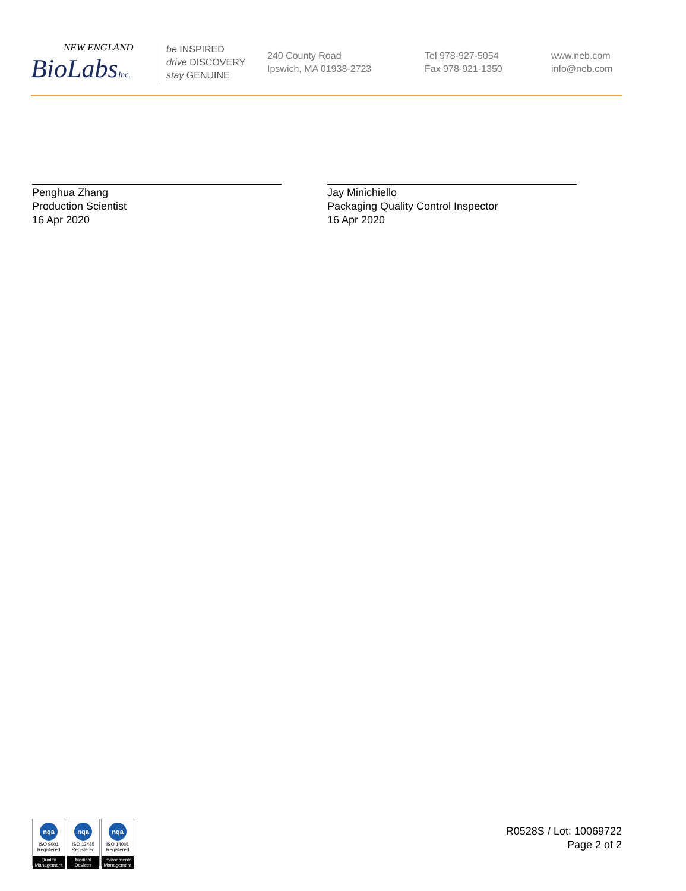NEW ENGLAND
BioLabsInc.
be INSPIRED
drive DISCOVERY
stay GENUINE
240 County Road
Ipswich, MA 01938-2723
Tel 978-927-5054
Fax 978-921-1350
www.neb.com
info@neb.com
Penghua Zhang
Production Scientist
16 Apr 2020
Jay Minichiello
Packaging Quality Control Inspector
16 Apr 2020
nqa
ISO 9001
Registered
Quality Management
nqa
ISO 13485
Registered
Medical Devices
nqa
ISO 14001
Registered
Environmental Management
R0528S / Lot: 10069722
Page 2 of 2